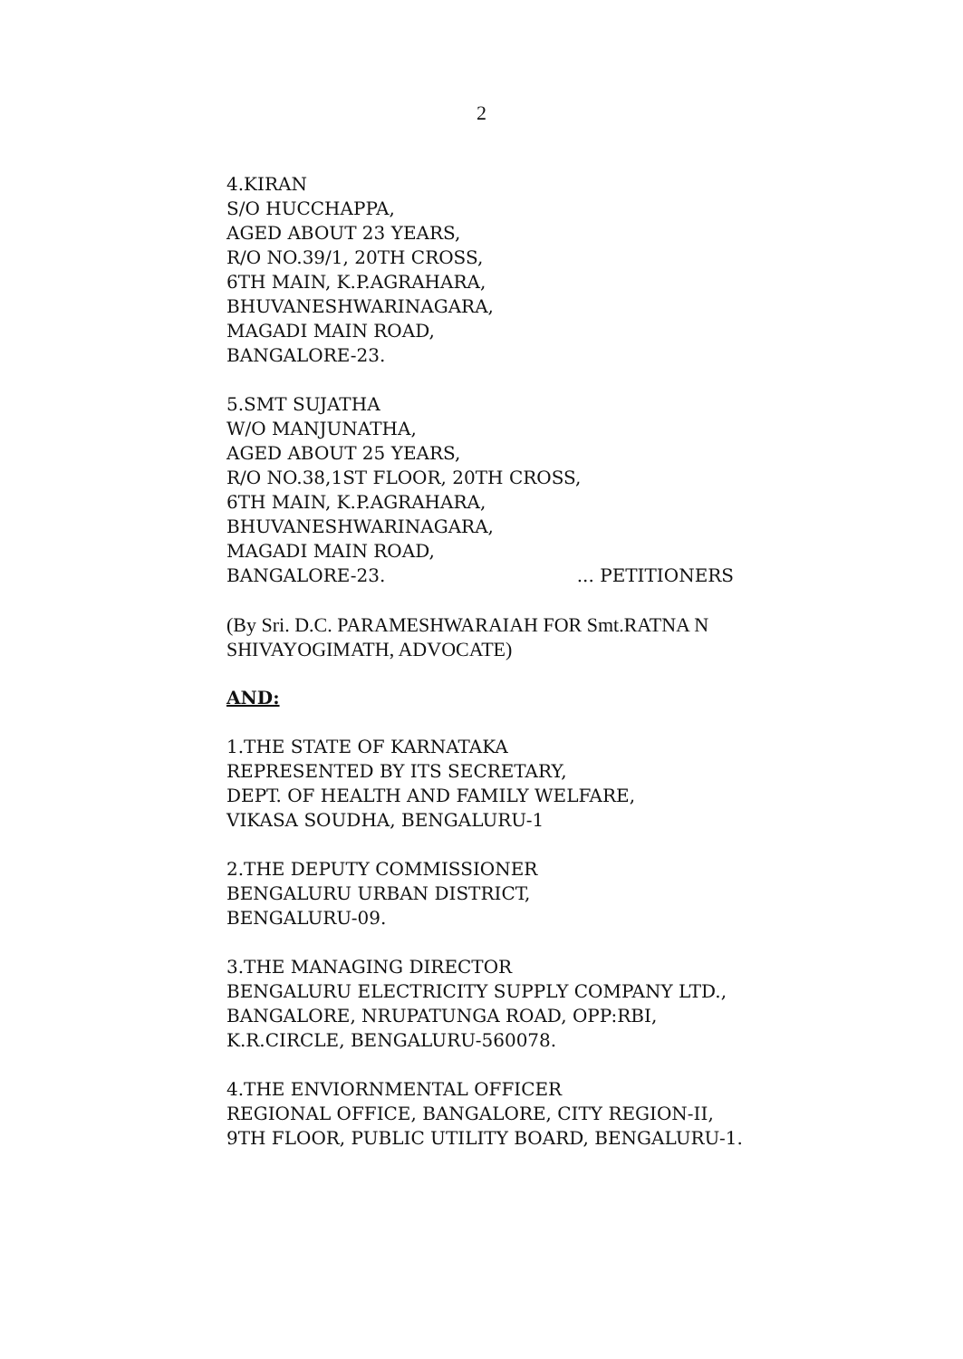2
4.KIRAN
S/O HUCCHAPPA,
AGED ABOUT 23 YEARS,
R/O NO.39/1, 20TH CROSS,
6TH MAIN, K.P.AGRAHARA,
BHUVANESHWARINAGARA,
MAGADI MAIN ROAD,
BANGALORE-23.
5.SMT SUJATHA
W/O MANJUNATHA,
AGED ABOUT 25 YEARS,
R/O NO.38,1ST FLOOR, 20TH CROSS,
6TH MAIN, K.P.AGRAHARA,
BHUVANESHWARINAGARA,
MAGADI MAIN ROAD,
BANGALORE-23. ... PETITIONERS
(By Sri. D.C. PARAMESHWARAIAH FOR Smt.RATNA N SHIVAYOGIMATH, ADVOCATE)
AND:
1.THE STATE OF KARNATAKA
REPRESENTED BY ITS SECRETARY,
DEPT. OF HEALTH AND FAMILY WELFARE,
VIKASA SOUDHA, BENGALURU-1
2.THE DEPUTY COMMISSIONER
BENGALURU URBAN DISTRICT,
BENGALURU-09.
3.THE MANAGING DIRECTOR
BENGALURU ELECTRICITY SUPPLY COMPANY LTD.,
BANGALORE, NRUPATUNGA ROAD, OPP:RBI,
K.R.CIRCLE, BENGALURU-560078.
4.THE ENVIORNMENTAL OFFICER
REGIONAL OFFICE, BANGALORE, CITY REGION-II,
9TH FLOOR, PUBLIC UTILITY BOARD, BENGALURU-1.